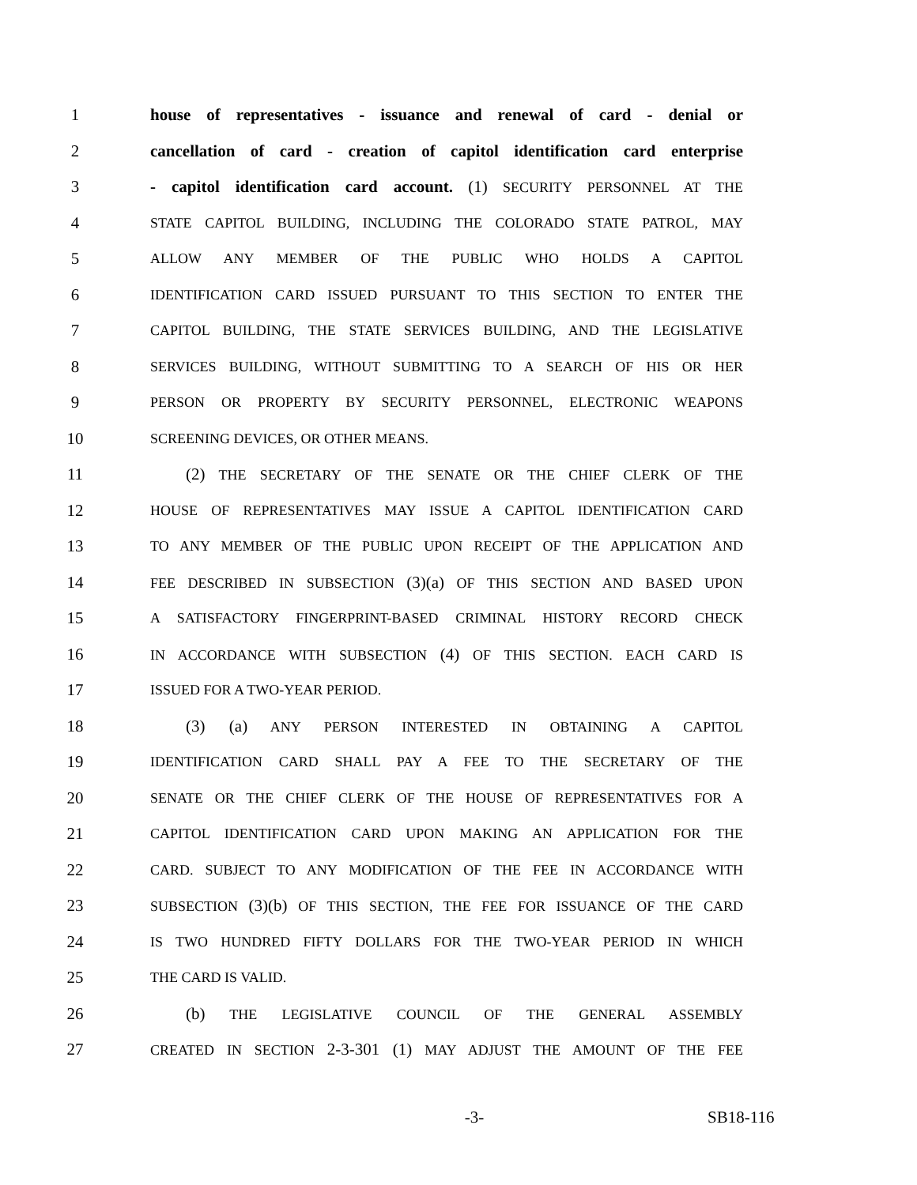1 house of representatives - issuance and renewal of card - denial or
2 cancellation of card - creation of capitol identification card enterprise
3 - capitol identification card account. (1) SECURITY PERSONNEL AT THE
4 STATE CAPITOL BUILDING, INCLUDING THE COLORADO STATE PATROL, MAY
5 ALLOW ANY MEMBER OF THE PUBLIC WHO HOLDS A CAPITOL
6 IDENTIFICATION CARD ISSUED PURSUANT TO THIS SECTION TO ENTER THE
7 CAPITOL BUILDING, THE STATE SERVICES BUILDING, AND THE LEGISLATIVE
8 SERVICES BUILDING, WITHOUT SUBMITTING TO A SEARCH OF HIS OR HER
9 PERSON OR PROPERTY BY SECURITY PERSONNEL, ELECTRONIC WEAPONS
10 SCREENING DEVICES, OR OTHER MEANS.
11 (2) THE SECRETARY OF THE SENATE OR THE CHIEF CLERK OF THE
12 HOUSE OF REPRESENTATIVES MAY ISSUE A CAPITOL IDENTIFICATION CARD
13 TO ANY MEMBER OF THE PUBLIC UPON RECEIPT OF THE APPLICATION AND
14 FEE DESCRIBED IN SUBSECTION (3)(a) OF THIS SECTION AND BASED UPON
15 A SATISFACTORY FINGERPRINT-BASED CRIMINAL HISTORY RECORD CHECK
16 IN ACCORDANCE WITH SUBSECTION (4) OF THIS SECTION. EACH CARD IS
17 ISSUED FOR A TWO-YEAR PERIOD.
18 (3) (a) ANY PERSON INTERESTED IN OBTAINING A CAPITOL
19 IDENTIFICATION CARD SHALL PAY A FEE TO THE SECRETARY OF THE
20 SENATE OR THE CHIEF CLERK OF THE HOUSE OF REPRESENTATIVES FOR A
21 CAPITOL IDENTIFICATION CARD UPON MAKING AN APPLICATION FOR THE
22 CARD. SUBJECT TO ANY MODIFICATION OF THE FEE IN ACCORDANCE WITH
23 SUBSECTION (3)(b) OF THIS SECTION, THE FEE FOR ISSUANCE OF THE CARD
24 IS TWO HUNDRED FIFTY DOLLARS FOR THE TWO-YEAR PERIOD IN WHICH
25 THE CARD IS VALID.
26 (b) THE LEGISLATIVE COUNCIL OF THE GENERAL ASSEMBLY
27 CREATED IN SECTION 2-3-301 (1) MAY ADJUST THE AMOUNT OF THE FEE
-3- SB18-116